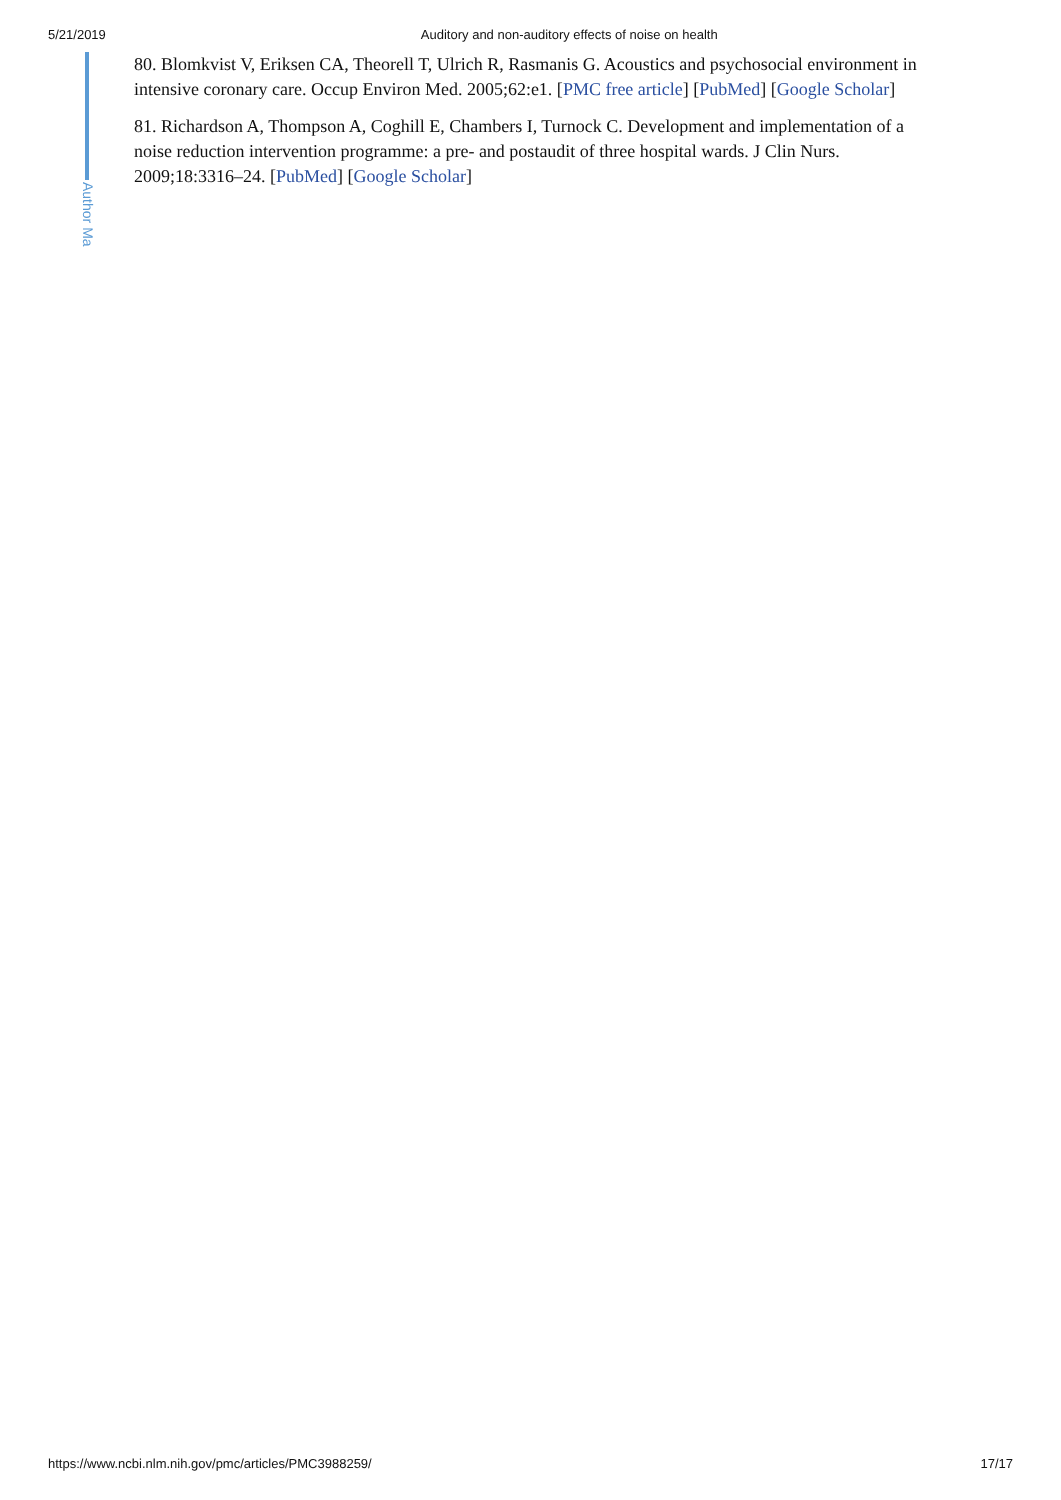5/21/2019 Auditory and non-auditory effects of noise on health
Author Ma
80. Blomkvist V, Eriksen CA, Theorell T, Ulrich R, Rasmanis G. Acoustics and psychosocial environment in intensive coronary care. Occup Environ Med. 2005;62:e1. [PMC free article] [PubMed] [Google Scholar]
81. Richardson A, Thompson A, Coghill E, Chambers I, Turnock C. Development and implementation of a noise reduction intervention programme: a pre- and postaudit of three hospital wards. J Clin Nurs. 2009;18:3316–24. [PubMed] [Google Scholar]
https://www.ncbi.nlm.nih.gov/pmc/articles/PMC3988259/ 17/17